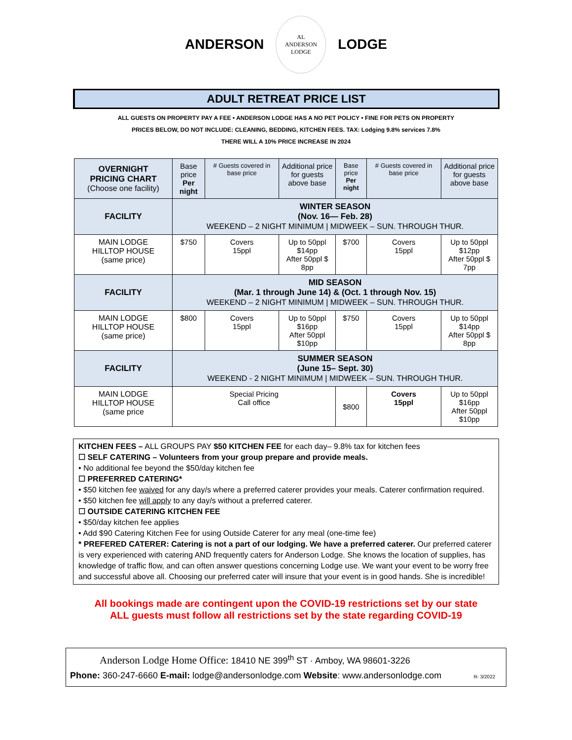ANDERSON
AL
ANDERSON
LODGE
LODGE
ADULT RETREAT PRICE LIST
ALL GUESTS ON PROPERTY PAY A FEE • ANDERSON LODGE HAS A NO PET POLICY • FINE FOR PETS ON PROPERTY
PRICES BELOW, DO NOT INCLUDE: CLEANING, BEDDING, KITCHEN FEES. TAX: Lodging 9.8% services 7.8%
THERE WILL A 10% PRICE INCREASE IN 2024
| OVERNIGHT PRICING CHART (Choose one facility) | Base price Per night | # Guests covered in base price | Additional price for guests above base | Base price Per night | # Guests covered in base price | Additional price for guests above base |
| FACILITY | WINTER SEASON (Nov. 16— Feb. 28) WEEKEND – 2 NIGHT MINIMUM / MIDWEEK – SUN. THROUGH THUR. | | | | | |
| MAIN LODGE HILLTOP HOUSE (same price) | $750 | Covers 15ppl | Up to 50ppl $14pp After 50ppl $ 8pp | $700 | Covers 15ppl | Up to 50ppl $12pp After 50ppl $ 7pp |
| FACILITY | MID SEASON (Mar. 1 through June 14) & (Oct. 1 through Nov. 15) WEEKEND – 2 NIGHT MINIMUM / MIDWEEK – SUN. THROUGH THUR. | | | | | |
| MAIN LODGE HILLTOP HOUSE (same price) | $800 | Covers 15ppl | Up to 50ppl $16pp After 50ppl $10pp | $750 | Covers 15ppl | Up to 50ppl $14pp After 50ppl $ 8pp |
| FACILITY | SUMMER SEASON (June 15– Sept. 30) WEEKEND - 2 NIGHT MINIMUM / MIDWEEK – SUN. THROUGH THUR. | | | | | |
| MAIN LODGE HILLTOP HOUSE (same price | Special Pricing Call office | | | $800 | Covers 15ppl | Up to 50ppl $16pp After 50ppl $10pp |
KITCHEN FEES – ALL GROUPS PAY $50 KITCHEN FEE for each day– 9.8% tax for kitchen fees
☐ SELF CATERING – Volunteers from your group prepare and provide meals.
• No additional fee beyond the $50/day kitchen fee
☐ PREFERRED CATERING*
• $50 kitchen fee waived for any day/s where a preferred caterer provides your meals. Caterer confirmation required.
• $50 kitchen fee will apply to any day/s without a preferred caterer.
☐ OUTSIDE CATERING KITCHEN FEE
• $50/day kitchen fee applies
• Add $90 Catering Kitchen Fee for using Outside Caterer for any meal (one-time fee)
* PREFERED CATERER: Catering is not a part of our lodging. We have a preferred caterer. Our preferred caterer is very experienced with catering AND frequently caters for Anderson Lodge. She knows the location of supplies, has knowledge of traffic flow, and can often answer questions concerning Lodge use. We want your event to be worry free and successful above all. Choosing our preferred cater will insure that your event is in good hands. She is incredible!
All bookings made are contingent upon the COVID-19 restrictions set by our state
ALL guests must follow all restrictions set by the state regarding COVID-19
Anderson Lodge Home Office: 18410 NE 399<sup>th</sup> ST · Amboy, WA 98601-3226
Phone: 360-247-6660 E-mail: lodge@andersonlodge.com Website: www.andersonlodge.com R- 3/2022